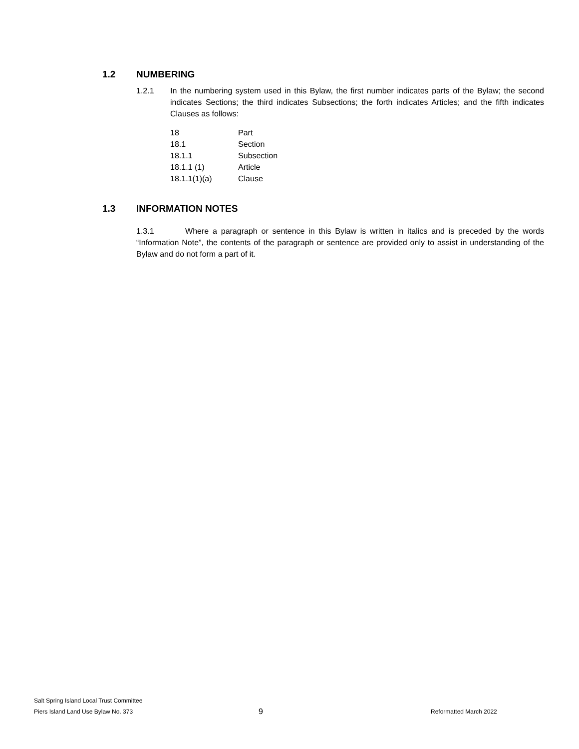1.2 NUMBERING
1.2.1 In the numbering system used in this Bylaw, the first number indicates parts of the Bylaw; the second indicates Sections; the third indicates Subsections; the forth indicates Articles; and the fifth indicates Clauses as follows:
| 18 | Part |
| 18.1 | Section |
| 18.1.1 | Subsection |
| 18.1.1 (1) | Article |
| 18.1.1(1)(a) | Clause |
1.3 INFORMATION NOTES
1.3.1 Where a paragraph or sentence in this Bylaw is written in italics and is preceded by the words “Information Note”, the contents of the paragraph or sentence are provided only to assist in understanding of the Bylaw and do not form a part of it.
Salt Spring Island Local Trust Committee
Piers Island Land Use Bylaw No. 373
9
Reformatted March 2022